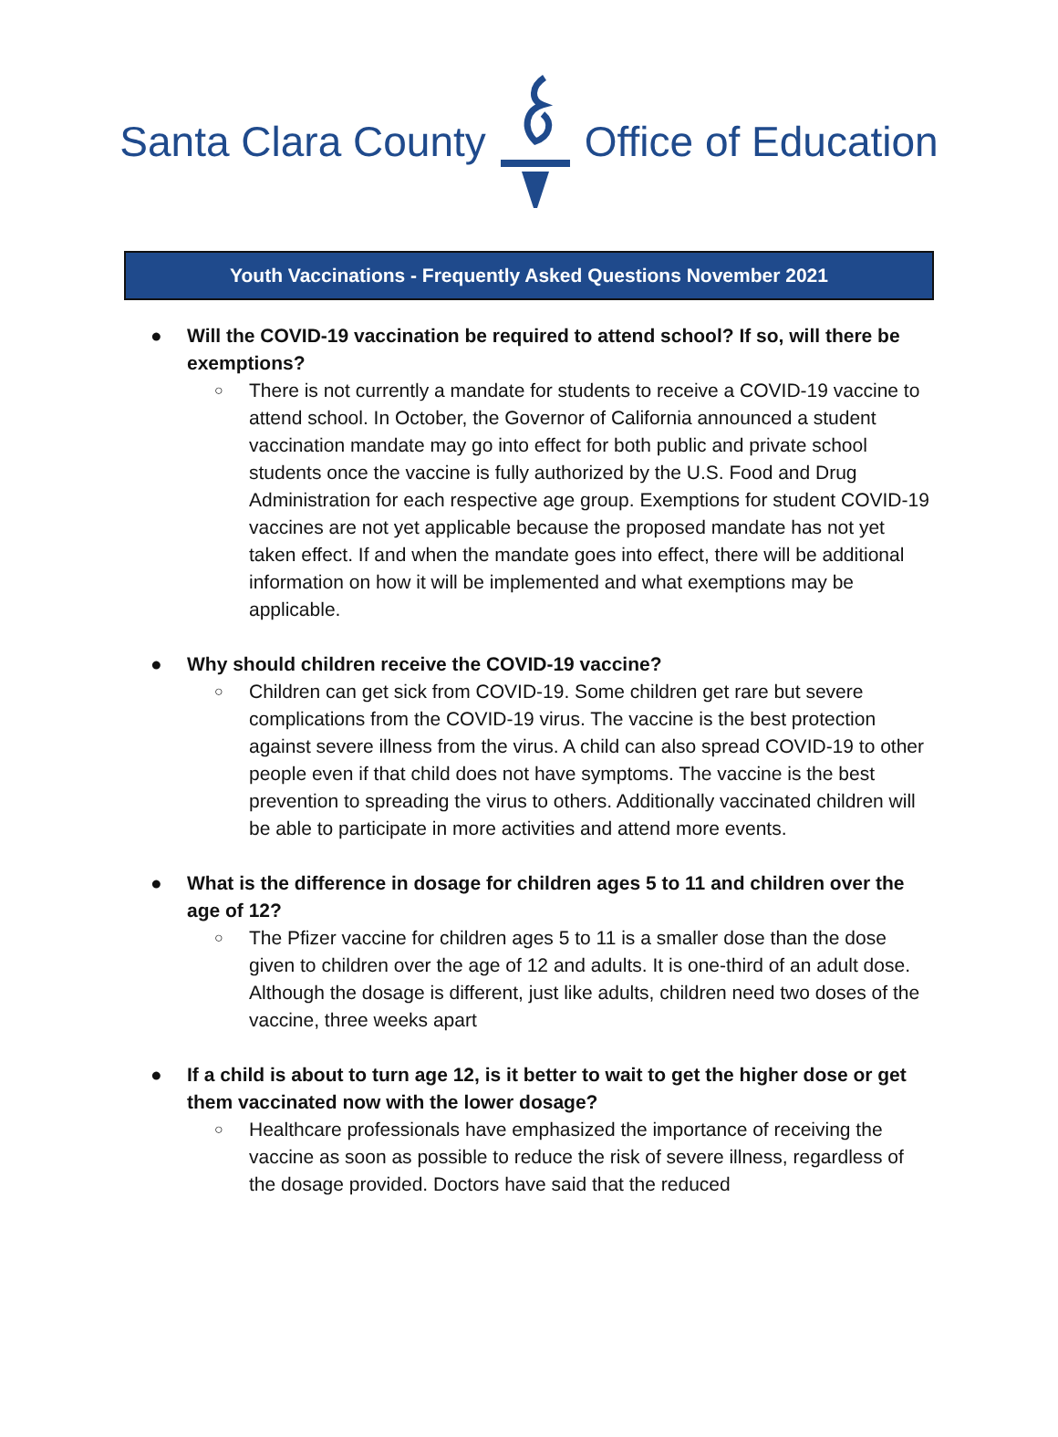Santa Clara County Office of Education
Youth Vaccinations - Frequently Asked Questions November 2021
● Will the COVID-19 vaccination be required to attend school? If so, will there be exemptions?
○
There is not currently a mandate for students to receive a COVID-19 vaccine to attend school. In October, the Governor of California announced a student vaccination mandate may go into effect for both public and private school students once the vaccine is fully authorized by the U.S. Food and Drug Administration for each respective age group. Exemptions for student COVID-19 vaccines are not yet applicable because the proposed mandate has not yet taken effect. If and when the mandate goes into effect, there will be additional information on how it will be implemented and what exemptions may be applicable.
● Why should children receive the COVID-19 vaccine?
○
Children can get sick from COVID-19. Some children get rare but severe complications from the COVID-19 virus. The vaccine is the best protection against severe illness from the virus. A child can also spread COVID-19 to other people even if that child does not have symptoms. The vaccine is the best prevention to spreading the virus to others. Additionally vaccinated children will be able to participate in more activities and attend more events.
● What is the difference in dosage for children ages 5 to 11 and children over the age of 12?
○
The Pfizer vaccine for children ages 5 to 11 is a smaller dose than the dose given to children over the age of 12 and adults. It is one-third of an adult dose. Although the dosage is different, just like adults, children need two doses of the vaccine, three weeks apart
● If a child is about to turn age 12, is it better to wait to get the higher dose or get them vaccinated now with the lower dosage?
○
Healthcare professionals have emphasized the importance of receiving the vaccine as soon as possible to reduce the risk of severe illness, regardless of the dosage provided. Doctors have said that the reduced